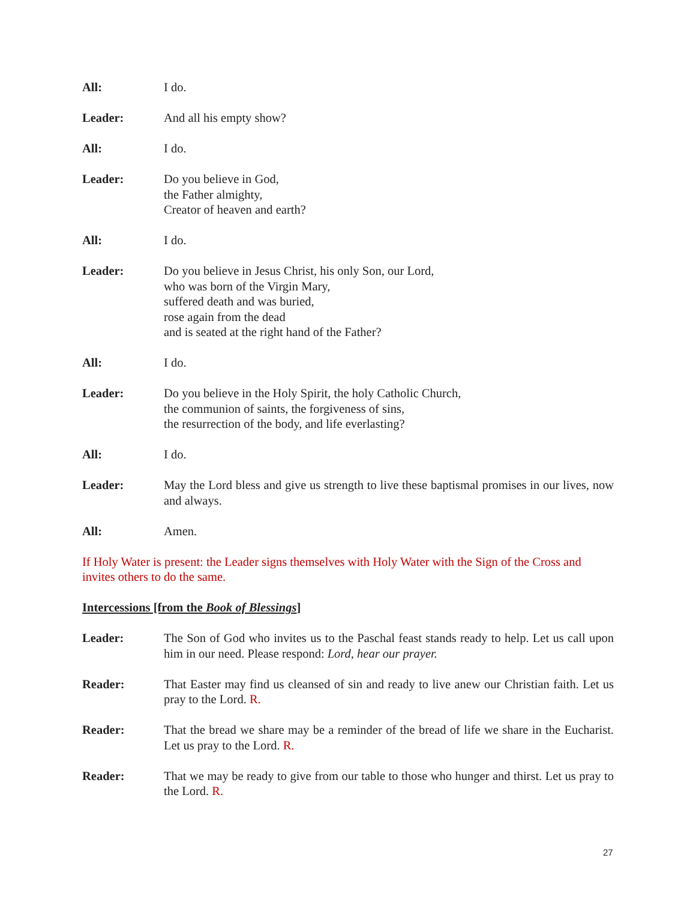All: I do.
Leader: And all his empty show?
All: I do.
Leader: Do you believe in God,
the Father almighty,
Creator of heaven and earth?
All: I do.
Leader: Do you believe in Jesus Christ, his only Son, our Lord,
who was born of the Virgin Mary,
suffered death and was buried,
rose again from the dead
and is seated at the right hand of the Father?
All: I do.
Leader: Do you believe in the Holy Spirit, the holy Catholic Church,
the communion of saints, the forgiveness of sins,
the resurrection of the body, and life everlasting?
All: I do.
Leader: May the Lord bless and give us strength to live these baptismal promises in our lives, now and always.
All: Amen.
If Holy Water is present: the Leader signs themselves with Holy Water with the Sign of the Cross and invites others to do the same.
Intercessions [from the Book of Blessings]
Leader: The Son of God who invites us to the Paschal feast stands ready to help. Let us call upon him in our need. Please respond: Lord, hear our prayer.
Reader: That Easter may find us cleansed of sin and ready to live anew our Christian faith. Let us pray to the Lord. R.
Reader: That the bread we share may be a reminder of the bread of life we share in the Eucharist. Let us pray to the Lord. R.
Reader: That we may be ready to give from our table to those who hunger and thirst. Let us pray to the Lord. R.
27